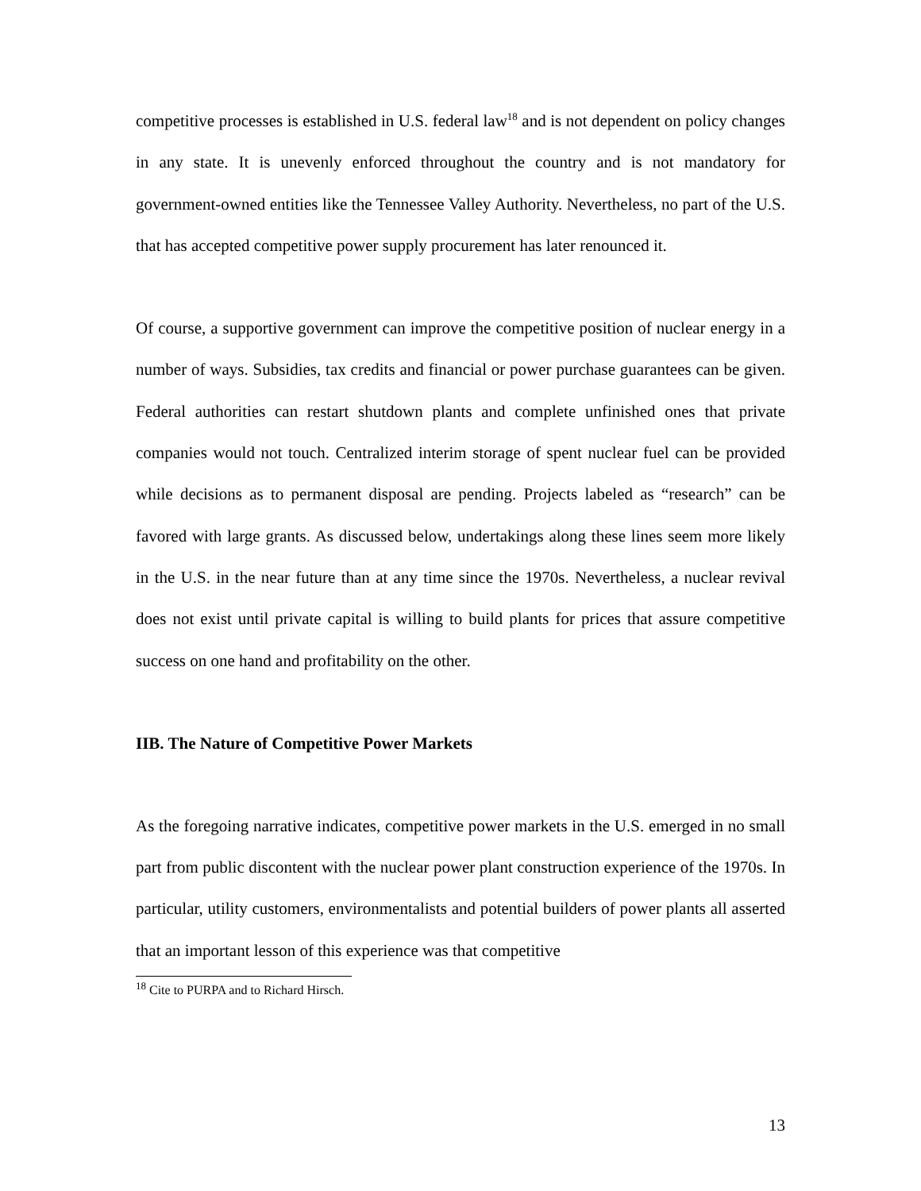competitive processes is established in U.S. federal law<sup>18</sup> and is not dependent on policy changes in any state. It is unevenly enforced throughout the country and is not mandatory for government-owned entities like the Tennessee Valley Authority. Nevertheless, no part of the U.S. that has accepted competitive power supply procurement has later renounced it.
Of course, a supportive government can improve the competitive position of nuclear energy in a number of ways. Subsidies, tax credits and financial or power purchase guarantees can be given. Federal authorities can restart shutdown plants and complete unfinished ones that private companies would not touch. Centralized interim storage of spent nuclear fuel can be provided while decisions as to permanent disposal are pending. Projects labeled as “research” can be favored with large grants. As discussed below, undertakings along these lines seem more likely in the U.S. in the near future than at any time since the 1970s. Nevertheless, a nuclear revival does not exist until private capital is willing to build plants for prices that assure competitive success on one hand and profitability on the other.
IIB. The Nature of Competitive Power Markets
As the foregoing narrative indicates, competitive power markets in the U.S. emerged in no small part from public discontent with the nuclear power plant construction experience of the 1970s. In particular, utility customers, environmentalists and potential builders of power plants all asserted that an important lesson of this experience was that competitive
<sup>18</sup> Cite to PURPA and to Richard Hirsch.
13